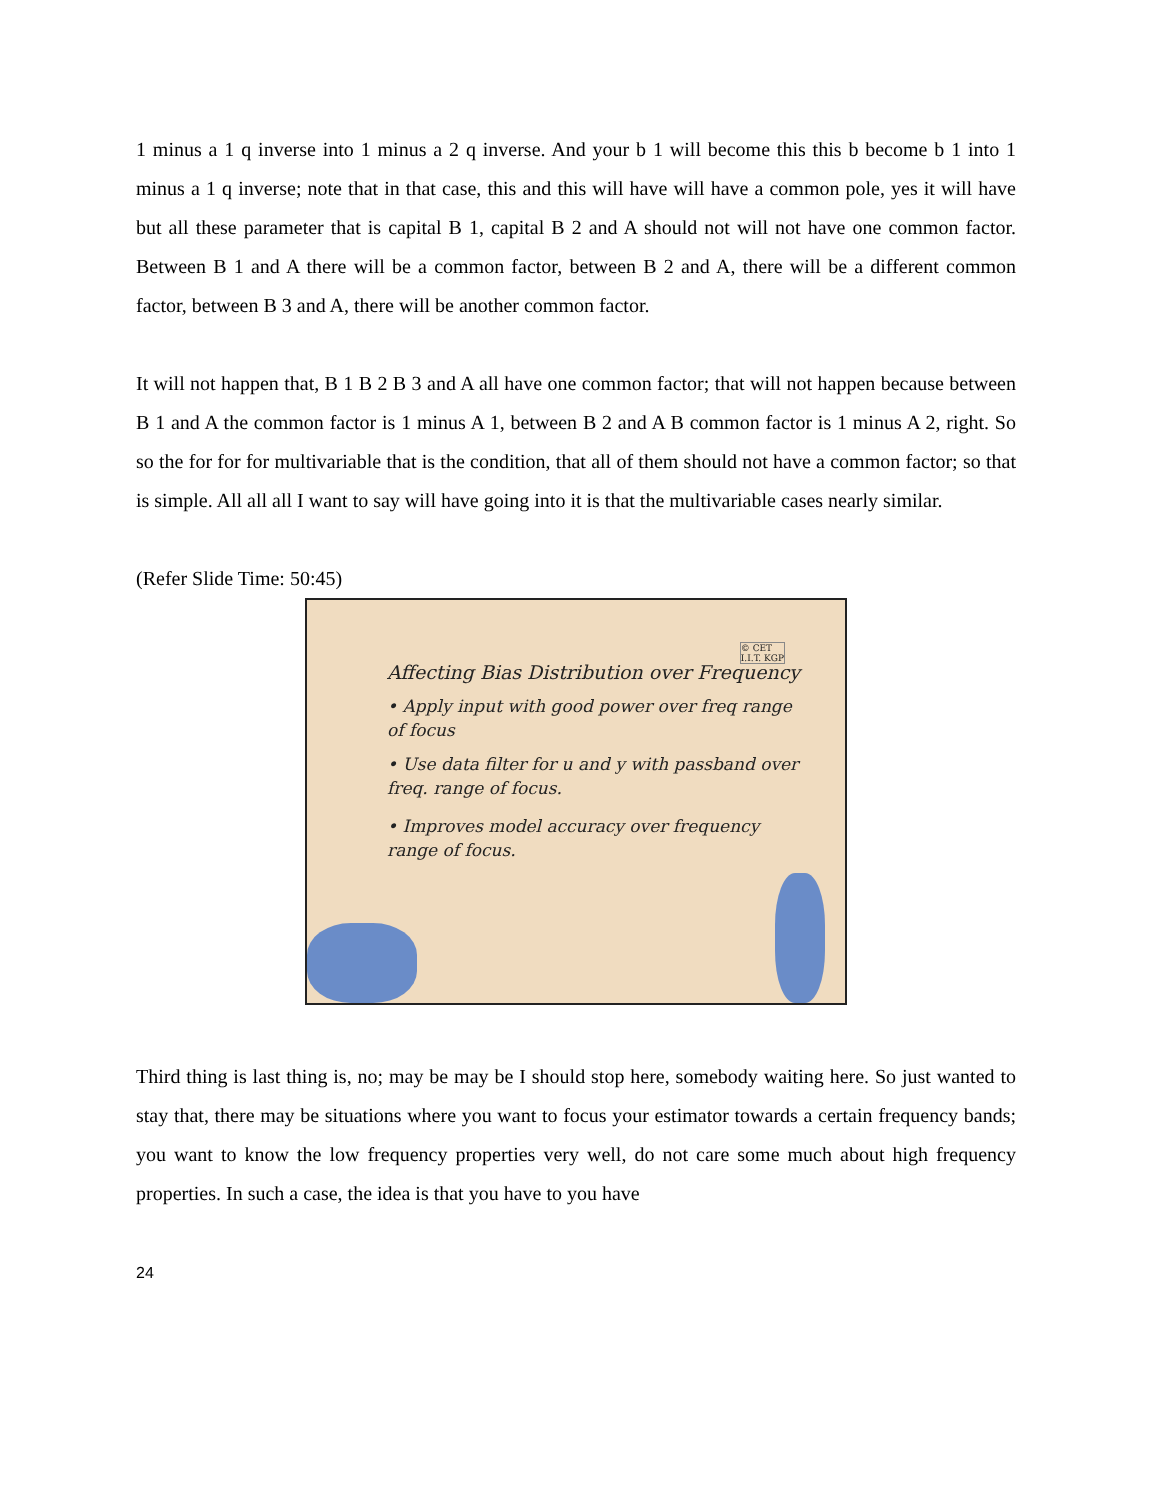1 minus a 1 q inverse into 1 minus a 2 q inverse. And your b 1 will become this this b become b 1 into 1 minus a 1 q inverse; note that in that case, this and this will have will have a common pole, yes it will have but all these parameter that is capital B 1, capital B 2 and A should not will not have one common factor. Between B 1 and A there will be a common factor, between B 2 and A, there will be a different common factor, between B 3 and A, there will be another common factor.
It will not happen that, B 1 B 2 B 3 and A all have one common factor; that will not happen because between B 1 and A the common factor is 1 minus A 1, between B 2 and A B common factor is 1 minus A 2, right. So so the for for for multivariable that is the condition, that all of them should not have a common factor; so that is simple. All all all I want to say will have going into it is that the multivariable cases nearly similar.
(Refer Slide Time: 50:45)
Affecting Bias Distribution over Frequency
• Apply input with good power over freq range of focus
• Use data filter for u and y with passband over freq. range of focus.
• Improves model accuracy over frequency range of focus.
© CET
I.I.T. KGP
Third thing is last thing is, no; may be may be I should stop here, somebody waiting here. So just wanted to stay that, there may be situations where you want to focus your estimator towards a certain frequency bands; you want to know the low frequency properties very well, do not care some much about high frequency properties. In such a case, the idea is that you have to you have
24